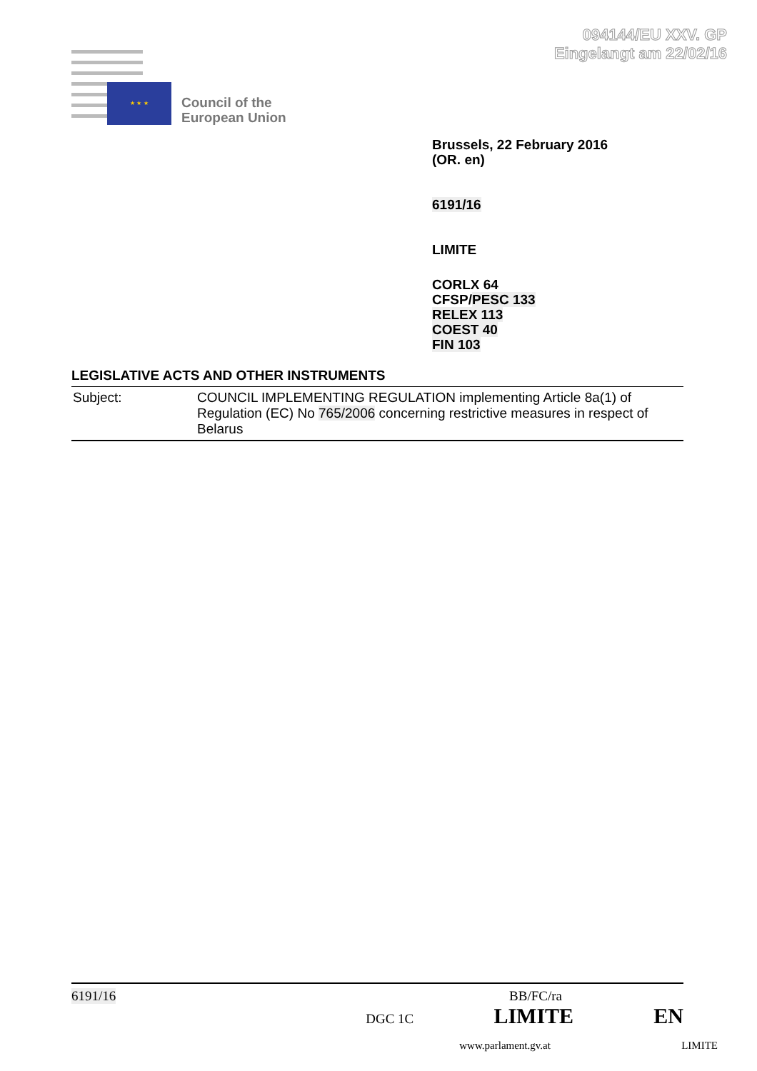094144/EU XXV. GP
Eingelangt am 22/02/16
★ ★ ★
Council of the
European Union
Brussels, 22 February 2016
(OR. en)
6191/16
LIMITE
CORLX 64
CFSP/PESC 133
RELEX 113
COEST 40
FIN 103
LEGISLATIVE ACTS AND OTHER INSTRUMENTS
| Subject: | COUNCIL IMPLEMENTING REGULATION implementing Article 8a(1) of Regulation (EC) No 765/2006 concerning restrictive measures in respect of Belarus |
6191/16 BB/FC/ra
DGC 1C LIMITE EN
www.parlament.gv.at LIMITE